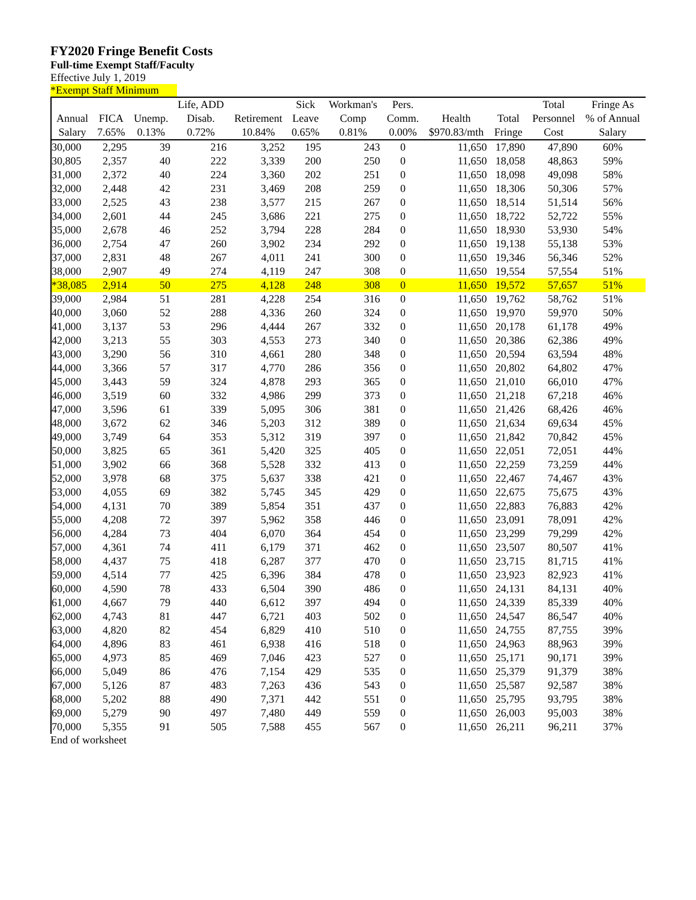FY2020 Fringe Benefit Costs
Full-time Exempt Staff/Faculty
Effective July 1, 2019
*Exempt Staff Minimum
| | | | Life, ADD | | Sick | Workman's | Pers. | | | Total | Fringe As |
| --- | --- | --- | --- | --- | --- | --- | --- | --- | --- | --- | --- |
| Annual | FICA | Unemp. | Disab. | Retirement | Leave | Comp | Comm. | Health | Total | Personnel | % of Annual |
| Salary | 7.65% | 0.13% | 0.72% | 10.84% | 0.65% | 0.81% | 0.00% | $970.83/mth | Fringe | Cost | Salary |
| 30,000 | 2,295 | 39 | 216 | 3,252 | 195 | 243 | 0 | 11,650 | 17,890 | 47,890 | 60% |
| 30,805 | 2,357 | 40 | 222 | 3,339 | 200 | 250 | 0 | 11,650 | 18,058 | 48,863 | 59% |
| 31,000 | 2,372 | 40 | 224 | 3,360 | 202 | 251 | 0 | 11,650 | 18,098 | 49,098 | 58% |
| 32,000 | 2,448 | 42 | 231 | 3,469 | 208 | 259 | 0 | 11,650 | 18,306 | 50,306 | 57% |
| 33,000 | 2,525 | 43 | 238 | 3,577 | 215 | 267 | 0 | 11,650 | 18,514 | 51,514 | 56% |
| 34,000 | 2,601 | 44 | 245 | 3,686 | 221 | 275 | 0 | 11,650 | 18,722 | 52,722 | 55% |
| 35,000 | 2,678 | 46 | 252 | 3,794 | 228 | 284 | 0 | 11,650 | 18,930 | 53,930 | 54% |
| 36,000 | 2,754 | 47 | 260 | 3,902 | 234 | 292 | 0 | 11,650 | 19,138 | 55,138 | 53% |
| 37,000 | 2,831 | 48 | 267 | 4,011 | 241 | 300 | 0 | 11,650 | 19,346 | 56,346 | 52% |
| 38,000 | 2,907 | 49 | 274 | 4,119 | 247 | 308 | 0 | 11,650 | 19,554 | 57,554 | 51% |
| *38,085 | 2,914 | 50 | 275 | 4,128 | 248 | 308 | 0 | 11,650 | 19,572 | 57,657 | 51% |
| 39,000 | 2,984 | 51 | 281 | 4,228 | 254 | 316 | 0 | 11,650 | 19,762 | 58,762 | 51% |
| 40,000 | 3,060 | 52 | 288 | 4,336 | 260 | 324 | 0 | 11,650 | 19,970 | 59,970 | 50% |
| 41,000 | 3,137 | 53 | 296 | 4,444 | 267 | 332 | 0 | 11,650 | 20,178 | 61,178 | 49% |
| 42,000 | 3,213 | 55 | 303 | 4,553 | 273 | 340 | 0 | 11,650 | 20,386 | 62,386 | 49% |
| 43,000 | 3,290 | 56 | 310 | 4,661 | 280 | 348 | 0 | 11,650 | 20,594 | 63,594 | 48% |
| 44,000 | 3,366 | 57 | 317 | 4,770 | 286 | 356 | 0 | 11,650 | 20,802 | 64,802 | 47% |
| 45,000 | 3,443 | 59 | 324 | 4,878 | 293 | 365 | 0 | 11,650 | 21,010 | 66,010 | 47% |
| 46,000 | 3,519 | 60 | 332 | 4,986 | 299 | 373 | 0 | 11,650 | 21,218 | 67,218 | 46% |
| 47,000 | 3,596 | 61 | 339 | 5,095 | 306 | 381 | 0 | 11,650 | 21,426 | 68,426 | 46% |
| 48,000 | 3,672 | 62 | 346 | 5,203 | 312 | 389 | 0 | 11,650 | 21,634 | 69,634 | 45% |
| 49,000 | 3,749 | 64 | 353 | 5,312 | 319 | 397 | 0 | 11,650 | 21,842 | 70,842 | 45% |
| 50,000 | 3,825 | 65 | 361 | 5,420 | 325 | 405 | 0 | 11,650 | 22,051 | 72,051 | 44% |
| 51,000 | 3,902 | 66 | 368 | 5,528 | 332 | 413 | 0 | 11,650 | 22,259 | 73,259 | 44% |
| 52,000 | 3,978 | 68 | 375 | 5,637 | 338 | 421 | 0 | 11,650 | 22,467 | 74,467 | 43% |
| 53,000 | 4,055 | 69 | 382 | 5,745 | 345 | 429 | 0 | 11,650 | 22,675 | 75,675 | 43% |
| 54,000 | 4,131 | 70 | 389 | 5,854 | 351 | 437 | 0 | 11,650 | 22,883 | 76,883 | 42% |
| 55,000 | 4,208 | 72 | 397 | 5,962 | 358 | 446 | 0 | 11,650 | 23,091 | 78,091 | 42% |
| 56,000 | 4,284 | 73 | 404 | 6,070 | 364 | 454 | 0 | 11,650 | 23,299 | 79,299 | 42% |
| 57,000 | 4,361 | 74 | 411 | 6,179 | 371 | 462 | 0 | 11,650 | 23,507 | 80,507 | 41% |
| 58,000 | 4,437 | 75 | 418 | 6,287 | 377 | 470 | 0 | 11,650 | 23,715 | 81,715 | 41% |
| 59,000 | 4,514 | 77 | 425 | 6,396 | 384 | 478 | 0 | 11,650 | 23,923 | 82,923 | 41% |
| 60,000 | 4,590 | 78 | 433 | 6,504 | 390 | 486 | 0 | 11,650 | 24,131 | 84,131 | 40% |
| 61,000 | 4,667 | 79 | 440 | 6,612 | 397 | 494 | 0 | 11,650 | 24,339 | 85,339 | 40% |
| 62,000 | 4,743 | 81 | 447 | 6,721 | 403 | 502 | 0 | 11,650 | 24,547 | 86,547 | 40% |
| 63,000 | 4,820 | 82 | 454 | 6,829 | 410 | 510 | 0 | 11,650 | 24,755 | 87,755 | 39% |
| 64,000 | 4,896 | 83 | 461 | 6,938 | 416 | 518 | 0 | 11,650 | 24,963 | 88,963 | 39% |
| 65,000 | 4,973 | 85 | 469 | 7,046 | 423 | 527 | 0 | 11,650 | 25,171 | 90,171 | 39% |
| 66,000 | 5,049 | 86 | 476 | 7,154 | 429 | 535 | 0 | 11,650 | 25,379 | 91,379 | 38% |
| 67,000 | 5,126 | 87 | 483 | 7,263 | 436 | 543 | 0 | 11,650 | 25,587 | 92,587 | 38% |
| 68,000 | 5,202 | 88 | 490 | 7,371 | 442 | 551 | 0 | 11,650 | 25,795 | 93,795 | 38% |
| 69,000 | 5,279 | 90 | 497 | 7,480 | 449 | 559 | 0 | 11,650 | 26,003 | 95,003 | 38% |
| 70,000 | 5,355 | 91 | 505 | 7,588 | 455 | 567 | 0 | 11,650 | 26,211 | 96,211 | 37% |
End of worksheet